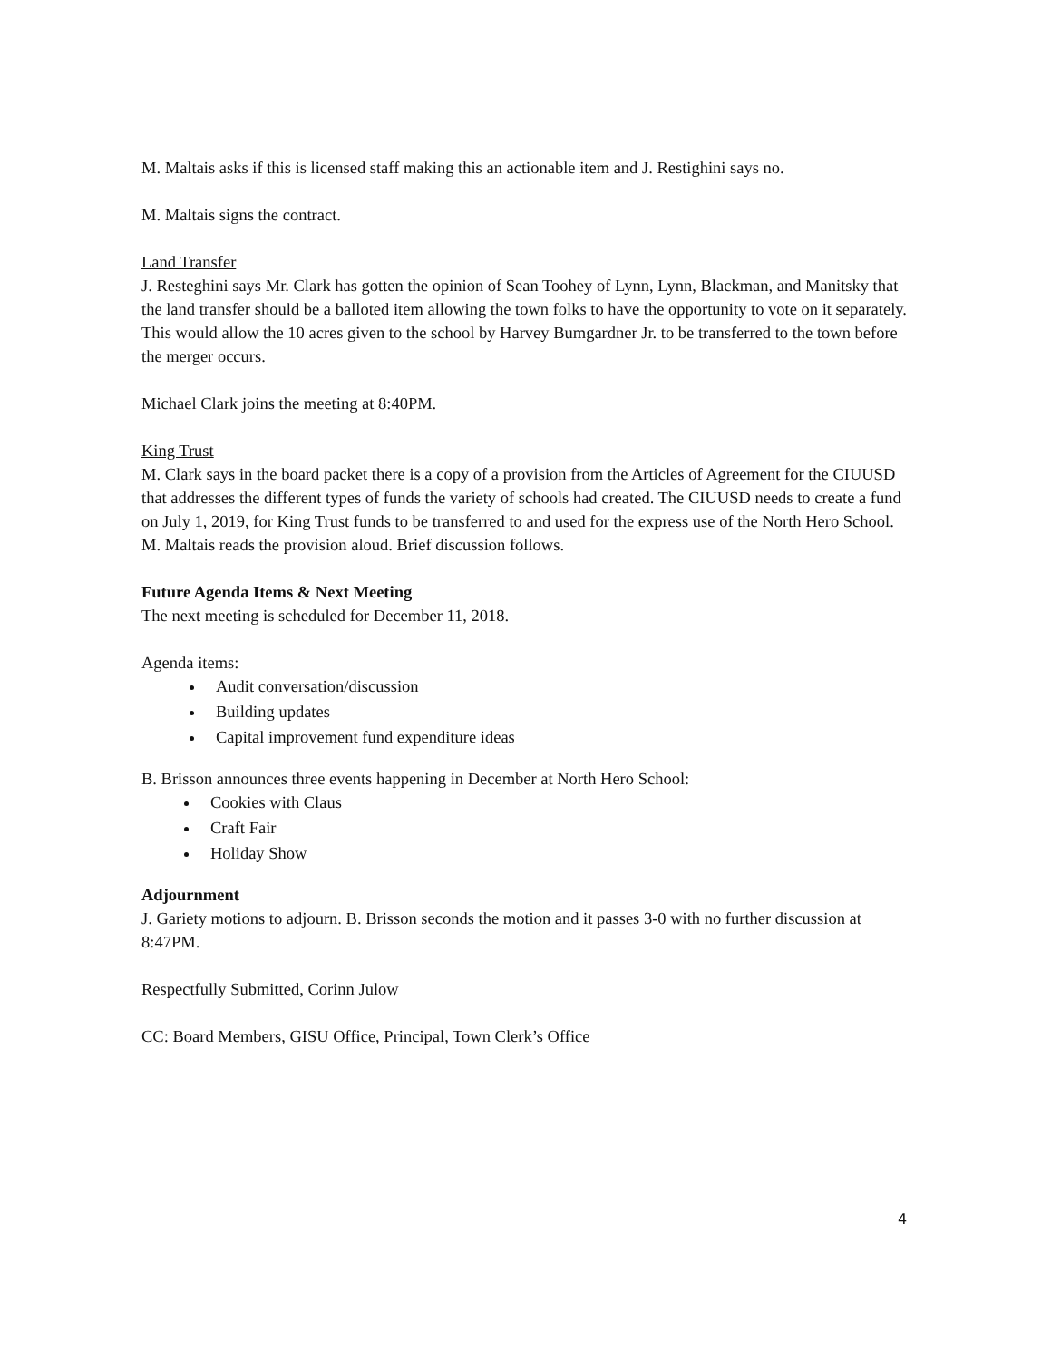M. Maltais asks if this is licensed staff making this an actionable item and J. Restighini says no.
M. Maltais signs the contract.
Land Transfer
J. Resteghini says Mr. Clark has gotten the opinion of Sean Toohey of Lynn, Lynn, Blackman, and Manitsky that the land transfer should be a balloted item allowing the town folks to have the opportunity to vote on it separately. This would allow the 10 acres given to the school by Harvey Bumgardner Jr. to be transferred to the town before the merger occurs.
Michael Clark joins the meeting at 8:40PM.
King Trust
M. Clark says in the board packet there is a copy of a provision from the Articles of Agreement for the CIUUSD that addresses the different types of funds the variety of schools had created. The CIUUSD needs to create a fund on July 1, 2019, for King Trust funds to be transferred to and used for the express use of the North Hero School. M. Maltais reads the provision aloud. Brief discussion follows.
Future Agenda Items & Next Meeting
The next meeting is scheduled for December 11, 2018.
Agenda items:
Audit conversation/discussion
Building updates
Capital improvement fund expenditure ideas
B. Brisson announces three events happening in December at North Hero School:
Cookies with Claus
Craft Fair
Holiday Show
Adjournment
J. Gariety motions to adjourn. B. Brisson seconds the motion and it passes 3-0 with no further discussion at 8:47PM.
Respectfully Submitted, Corinn Julow
CC: Board Members, GISU Office, Principal, Town Clerk’s Office
4